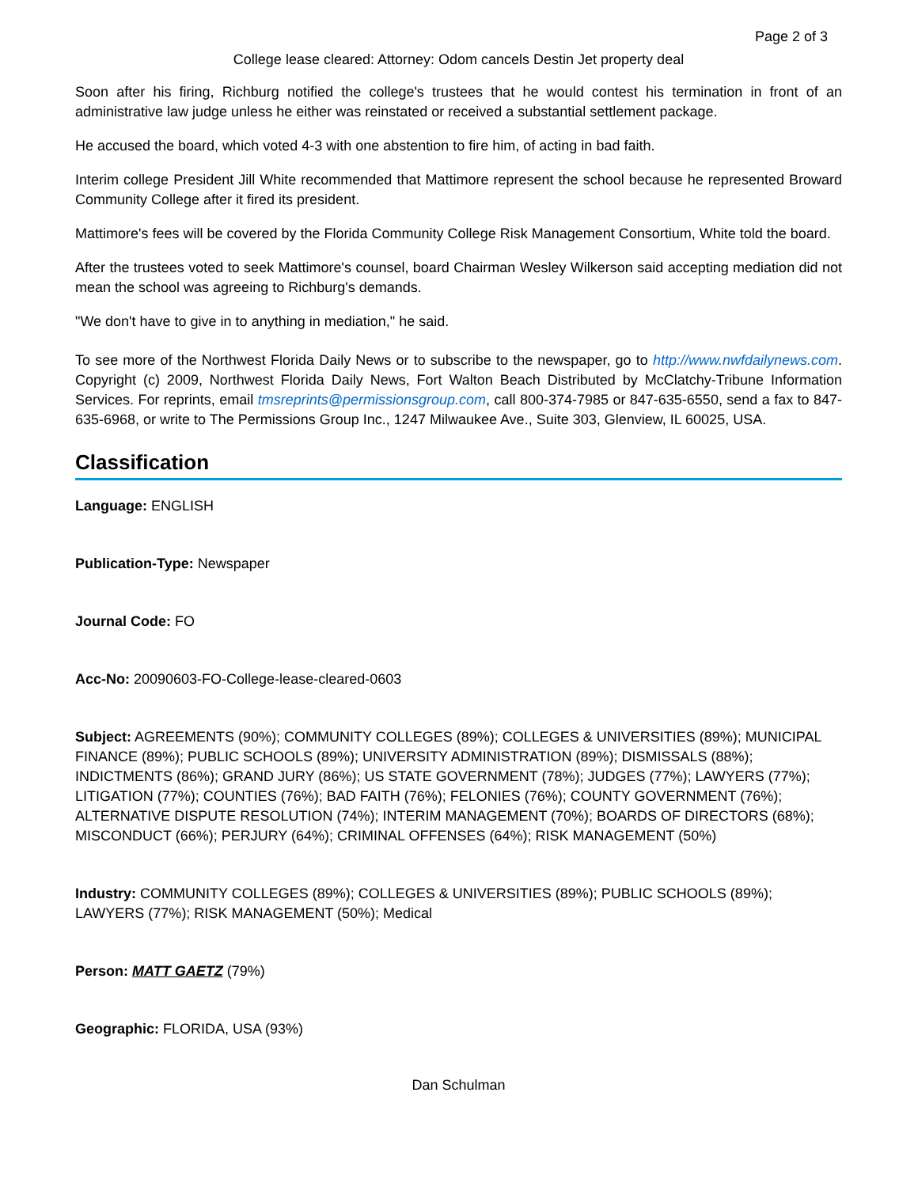Page 2 of 3
College lease cleared: Attorney: Odom cancels Destin Jet property deal
Soon after his firing, Richburg notified the college's trustees that he would contest his termination in front of an administrative law judge unless he either was reinstated or received a substantial settlement package.
He accused the board, which voted 4-3 with one abstention to fire him, of acting in bad faith.
Interim college President Jill White recommended that Mattimore represent the school because he represented Broward Community College after it fired its president.
Mattimore's fees will be covered by the Florida Community College Risk Management Consortium, White told the board.
After the trustees voted to seek Mattimore's counsel, board Chairman Wesley Wilkerson said accepting mediation did not mean the school was agreeing to Richburg's demands.
"We don't have to give in to anything in mediation," he said.
To see more of the Northwest Florida Daily News or to subscribe to the newspaper, go to http://www.nwfdailynews.com. Copyright (c) 2009, Northwest Florida Daily News, Fort Walton Beach Distributed by McClatchy-Tribune Information Services. For reprints, email tmsreprints@permissionsgroup.com, call 800-374-7985 or 847-635-6550, send a fax to 847-635-6968, or write to The Permissions Group Inc., 1247 Milwaukee Ave., Suite 303, Glenview, IL 60025, USA.
Classification
Language: ENGLISH
Publication-Type: Newspaper
Journal Code: FO
Acc-No: 20090603-FO-College-lease-cleared-0603
Subject: AGREEMENTS (90%); COMMUNITY COLLEGES (89%); COLLEGES & UNIVERSITIES (89%); MUNICIPAL FINANCE (89%); PUBLIC SCHOOLS (89%); UNIVERSITY ADMINISTRATION (89%); DISMISSALS (88%); INDICTMENTS (86%); GRAND JURY (86%); US STATE GOVERNMENT (78%); JUDGES (77%); LAWYERS (77%); LITIGATION (77%); COUNTIES (76%); BAD FAITH (76%); FELONIES (76%); COUNTY GOVERNMENT (76%); ALTERNATIVE DISPUTE RESOLUTION (74%); INTERIM MANAGEMENT (70%); BOARDS OF DIRECTORS (68%); MISCONDUCT (66%); PERJURY (64%); CRIMINAL OFFENSES (64%); RISK MANAGEMENT (50%)
Industry: COMMUNITY COLLEGES (89%); COLLEGES & UNIVERSITIES (89%); PUBLIC SCHOOLS (89%); LAWYERS (77%); RISK MANAGEMENT (50%); Medical
Person: MATT GAETZ (79%)
Geographic: FLORIDA, USA (93%)
Dan Schulman